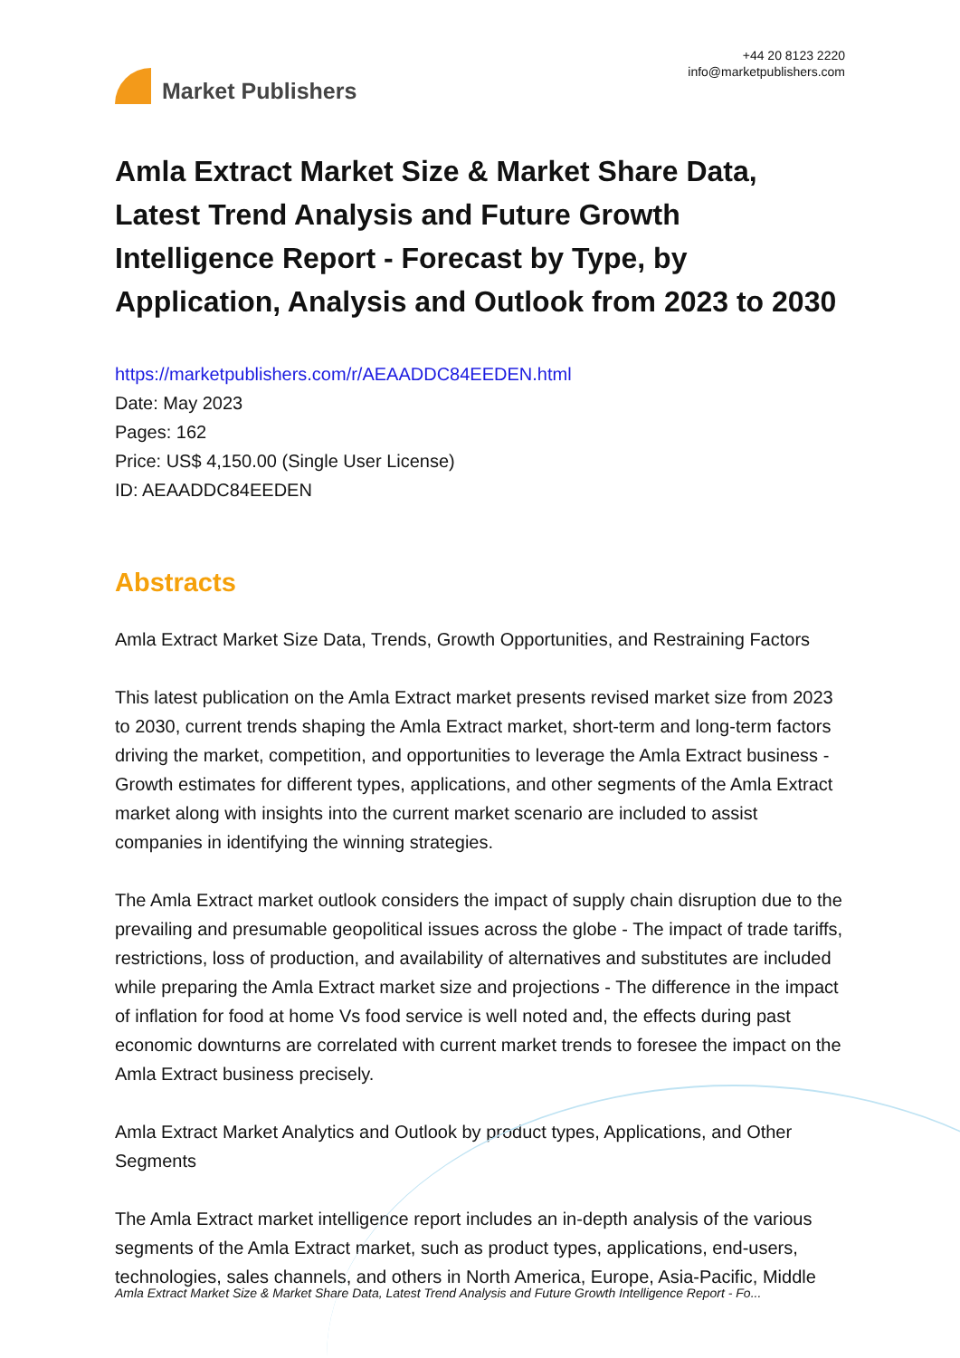Market Publishers
+44 20 8123 2220
info@marketpublishers.com
Amla Extract Market Size & Market Share Data, Latest Trend Analysis and Future Growth Intelligence Report - Forecast by Type, by Application, Analysis and Outlook from 2023 to 2030
https://marketpublishers.com/r/AEAADDC84EEDEN.html
Date: May 2023
Pages: 162
Price: US$ 4,150.00 (Single User License)
ID: AEAADDC84EEDEN
Abstracts
Amla Extract Market Size Data, Trends, Growth Opportunities, and Restraining Factors
This latest publication on the Amla Extract market presents revised market size from 2023 to 2030, current trends shaping the Amla Extract market, short-term and long-term factors driving the market, competition, and opportunities to leverage the Amla Extract business - Growth estimates for different types, applications, and other segments of the Amla Extract market along with insights into the current market scenario are included to assist companies in identifying the winning strategies.
The Amla Extract market outlook considers the impact of supply chain disruption due to the prevailing and presumable geopolitical issues across the globe - The impact of trade tariffs, restrictions, loss of production, and availability of alternatives and substitutes are included while preparing the Amla Extract market size and projections - The difference in the impact of inflation for food at home Vs food service is well noted and, the effects during past economic downturns are correlated with current market trends to foresee the impact on the Amla Extract business precisely.
Amla Extract Market Analytics and Outlook by product types, Applications, and Other Segments
The Amla Extract market intelligence report includes an in-depth analysis of the various segments of the Amla Extract market, such as product types, applications, end-users, technologies, sales channels, and others in North America, Europe, Asia-Pacific, Middle
Amla Extract Market Size & Market Share Data, Latest Trend Analysis and Future Growth Intelligence Report - Fo...